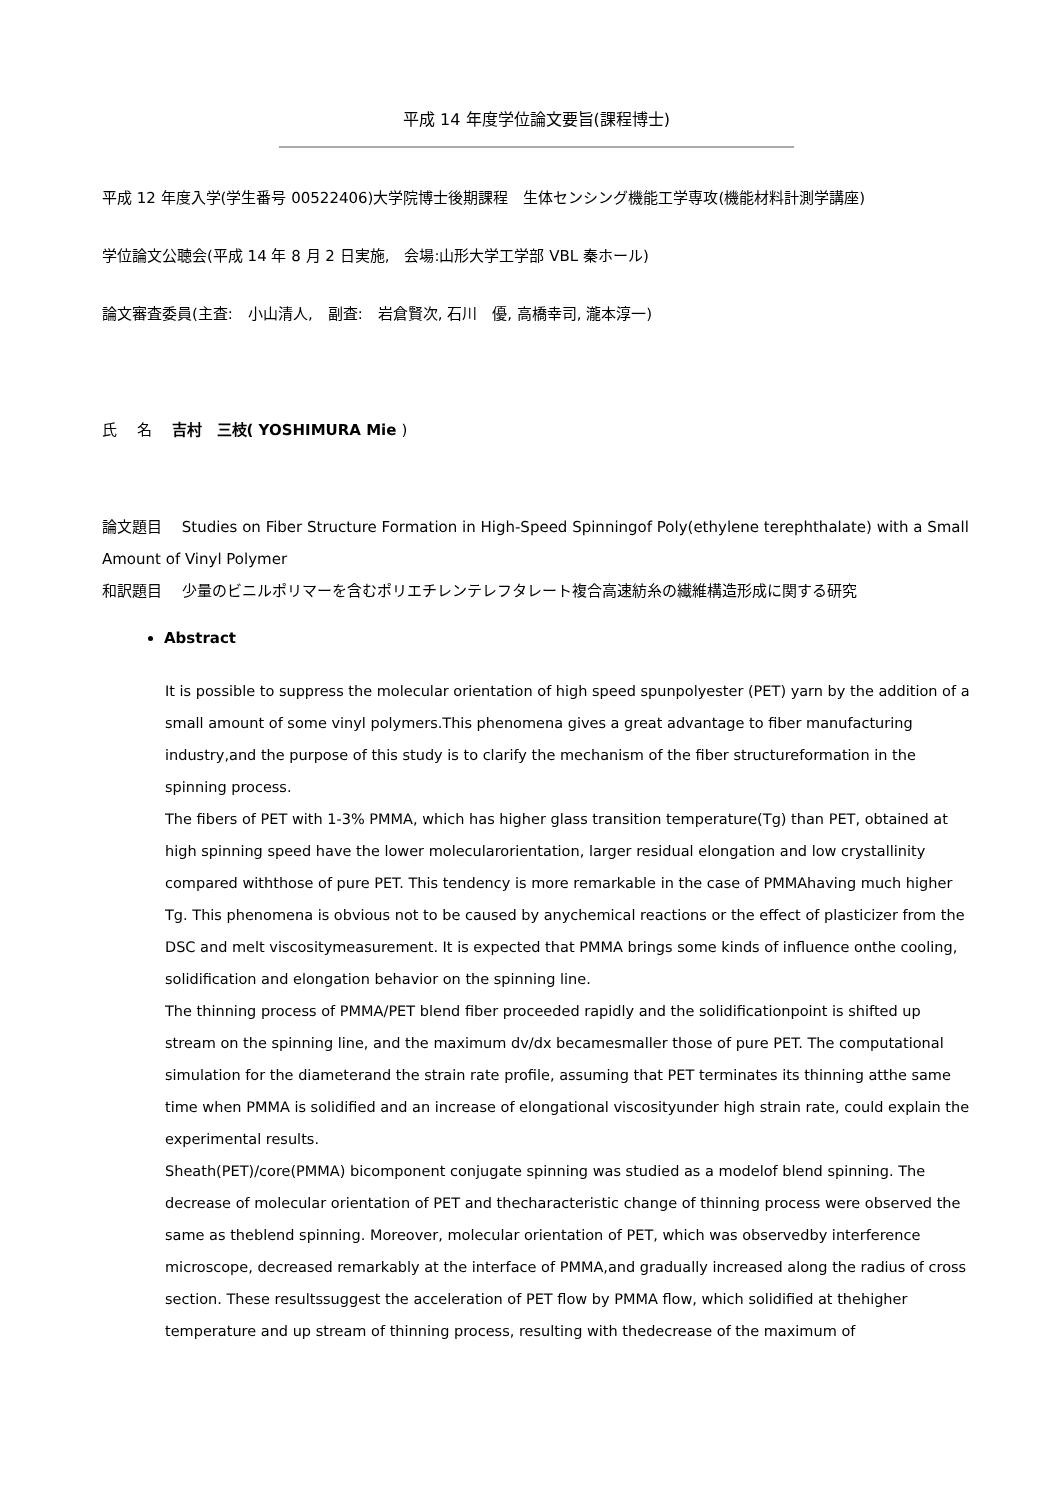平成 14 年度学位論文要旨(課程博士)
平成 12 年度入学(学生番号 00522406)大学院博士後期課程　生体センシング機能工学専攻(機能材料計測学講座)
学位論文公聴会(平成 14 年 8 月 2 日実施,　会場:山形大学工学部 VBL 秦ホール)
論文審査委員(主査:　小山清人,　副査:　岩倉賢次, 石川　優, 高橋幸司, 瀧本淳一)
氏　 名　 吉村　三枝( YOSHIMURA Mie )
論文題目　 Studies on Fiber Structure Formation in High-Speed Spinningof Poly(ethylene terephthalate) with a Small Amount of Vinyl Polymer
和訳題目　 少量のビニルポリマーを含むポリエチレンテレフタレート複合高速紡糸の繊維構造形成に関する研究
Abstract
It is possible to suppress the molecular orientation of high speed spunpolyester (PET) yarn by the addition of a small amount of some vinyl polymers.This phenomena gives a great advantage to fiber manufacturing industry,and the purpose of this study is to clarify the mechanism of the fiber structureformation in the spinning process.
The fibers of PET with 1-3% PMMA, which has higher glass transition temperature(Tg) than PET, obtained at high spinning speed have the lower molecularorientation, larger residual elongation and low crystallinity compared withthose of pure PET. This tendency is more remarkable in the case of PMMAhaving much higher Tg. This phenomena is obvious not to be caused by anychemical reactions or the effect of plasticizer from the DSC and melt viscositymeasurement. It is expected that PMMA brings some kinds of influence onthe cooling, solidification and elongation behavior on the spinning line.
The thinning process of PMMA/PET blend fiber proceeded rapidly and the solidificationpoint is shifted up stream on the spinning line, and the maximum dv/dx becamesmaller those of pure PET. The computational simulation for the diameterand the strain rate profile, assuming that PET terminates its thinning atthe same time when PMMA is solidified and an increase of elongational viscosityunder high strain rate, could explain the experimental results.
Sheath(PET)/core(PMMA) bicomponent conjugate spinning was studied as a modelof blend spinning. The decrease of molecular orientation of PET and thecharacteristic change of thinning process were observed the same as theblend spinning. Moreover, molecular orientation of PET, which was observedby interference microscope, decreased remarkably at the interface of PMMA,and gradually increased along the radius of cross section. These resultssuggest the acceleration of PET flow by PMMA flow, which solidified at thehigher temperature and up stream of thinning process, resulting with thedecrease of the maximum of